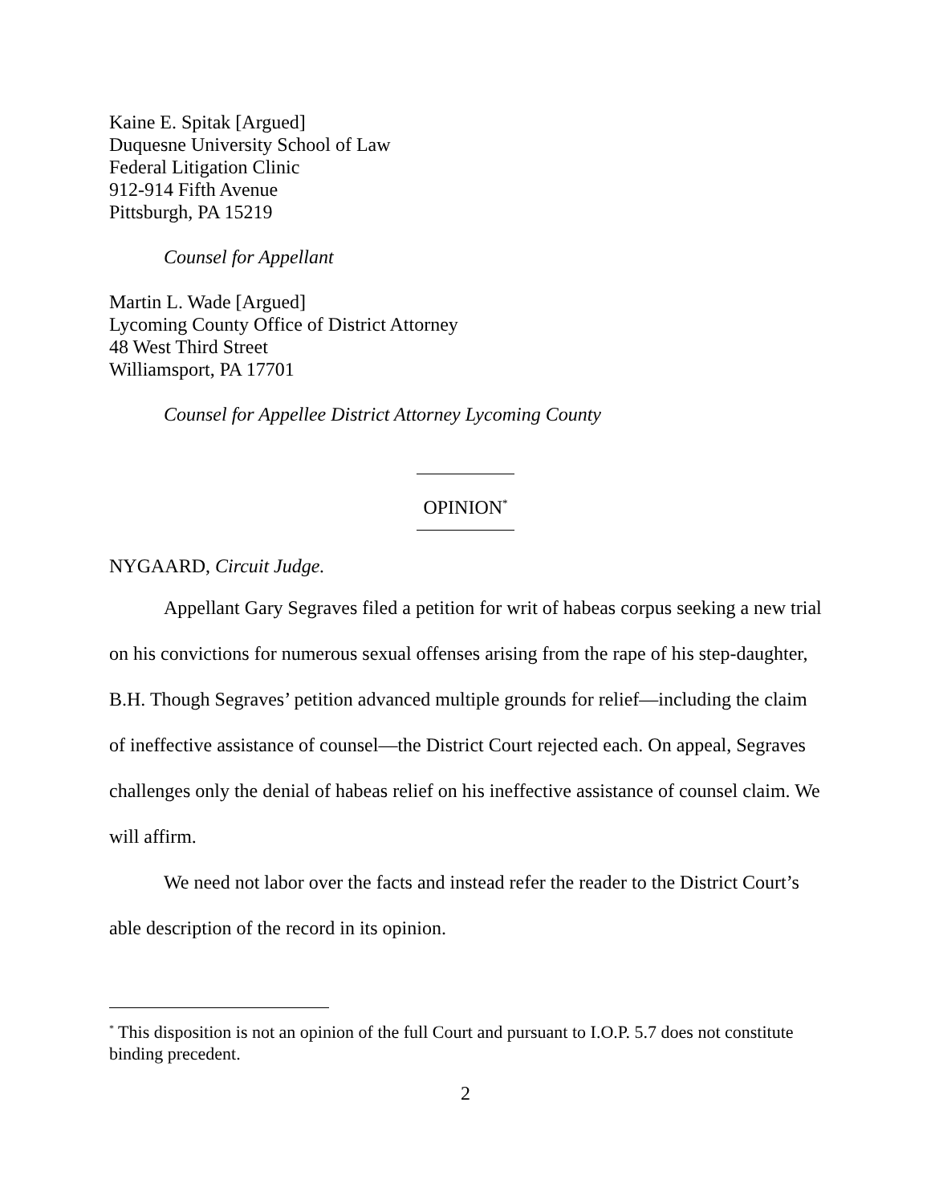Kaine E. Spitak [Argued]
Duquesne University School of Law
Federal Litigation Clinic
912-914 Fifth Avenue
Pittsburgh, PA 15219
Counsel for Appellant
Martin L. Wade [Argued]
Lycoming County Office of District Attorney
48 West Third Street
Williamsport, PA 17701
Counsel for Appellee District Attorney Lycoming County
OPINION<sup>*</sup>
NYGAARD, Circuit Judge.
Appellant Gary Segraves filed a petition for writ of habeas corpus seeking a new trial on his convictions for numerous sexual offenses arising from the rape of his step-daughter, B.H. Though Segraves’ petition advanced multiple grounds for relief—including the claim of ineffective assistance of counsel—the District Court rejected each. On appeal, Segraves challenges only the denial of habeas relief on his ineffective assistance of counsel claim. We will affirm.
We need not labor over the facts and instead refer the reader to the District Court’s able description of the record in its opinion.
<sup>*</sup> This disposition is not an opinion of the full Court and pursuant to I.O.P. 5.7 does not constitute binding precedent.
2